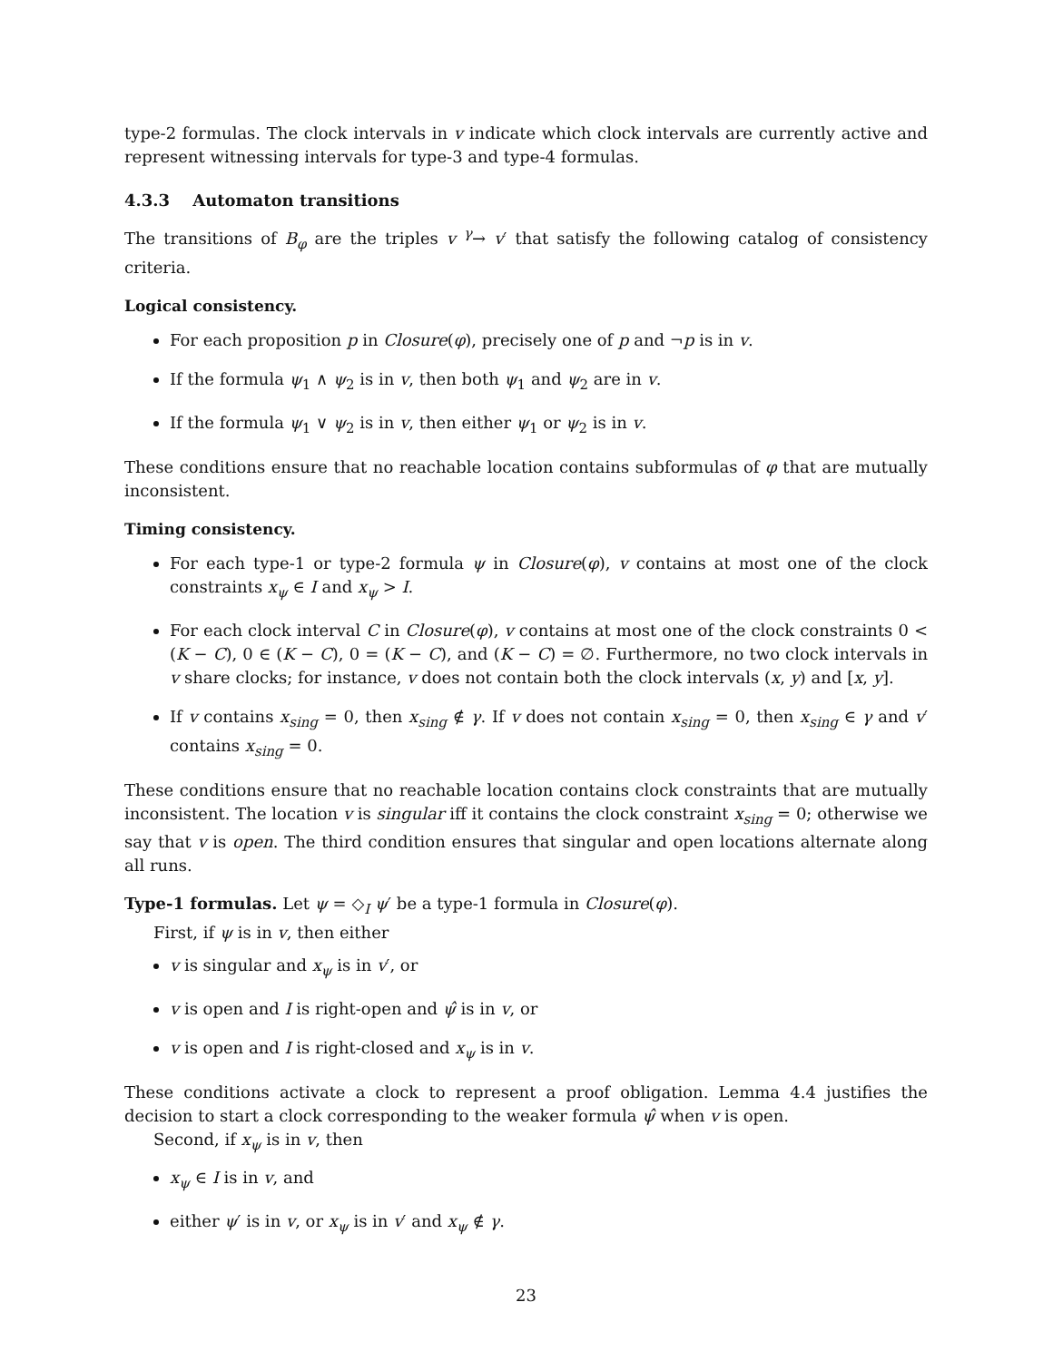type-2 formulas. The clock intervals in v indicate which clock intervals are currently active and represent witnessing intervals for type-3 and type-4 formulas.
4.3.3 Automaton transitions
The transitions of B<sub>φ</sub> are the triples v <sup>γ</sup>→ v′ that satisfy the following catalog of consistency criteria.
Logical consistency.
For each proposition p in Closure(φ), precisely one of p and ¬p is in v.
If the formula ψ<sub>1</sub> ∧ ψ<sub>2</sub> is in v, then both ψ<sub>1</sub> and ψ<sub>2</sub> are in v.
If the formula ψ<sub>1</sub> ∨ ψ<sub>2</sub> is in v, then either ψ<sub>1</sub> or ψ<sub>2</sub> is in v.
These conditions ensure that no reachable location contains subformulas of φ that are mutually inconsistent.
Timing consistency.
For each type-1 or type-2 formula ψ in Closure(φ), v contains at most one of the clock constraints x<sub>ψ</sub> ∈ I and x<sub>ψ</sub> > I.
For each clock interval C in Closure(φ), v contains at most one of the clock constraints 0 < (K − C), 0 ∈ (K − C), 0 = (K − C), and (K − C) = ∅. Furthermore, no two clock intervals in v share clocks; for instance, v does not contain both the clock intervals (x, y) and [x, y].
If v contains x<sub>sing</sub> = 0, then x<sub>sing</sub> ∉ γ. If v does not contain x<sub>sing</sub> = 0, then x<sub>sing</sub> ∈ γ and v′ contains x<sub>sing</sub> = 0.
These conditions ensure that no reachable location contains clock constraints that are mutually inconsistent. The location v is singular iff it contains the clock constraint x<sub>sing</sub> = 0; otherwise we say that v is open. The third condition ensures that singular and open locations alternate along all runs.
Type-1 formulas. Let ψ = ◇<sub>I</sub> ψ′ be a type-1 formula in Closure(φ).
First, if ψ is in v, then either
v is singular and x<sub>ψ</sub> is in v′, or
v is open and I is right-open and ψ̂ is in v, or
v is open and I is right-closed and x<sub>ψ</sub> is in v.
These conditions activate a clock to represent a proof obligation. Lemma 4.4 justifies the decision to start a clock corresponding to the weaker formula ψ̂ when v is open.
Second, if x<sub>ψ</sub> is in v, then
x<sub>ψ</sub> ∈ I is in v, and
either ψ′ is in v, or x<sub>ψ</sub> is in v′ and x<sub>ψ</sub> ∉ γ.
23